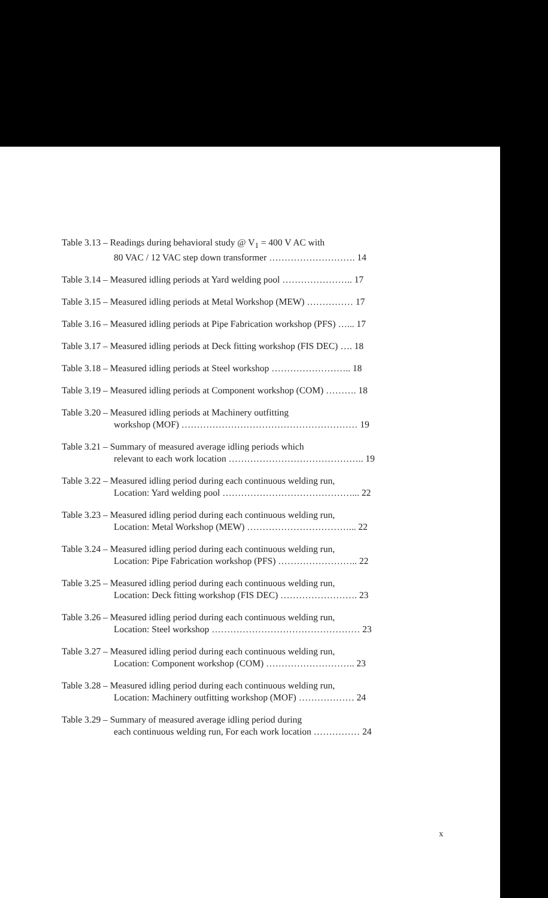Table 3.13 – Readings during behavioral study @ V<sub>1</sub> = 400 V AC with
80 VAC / 12 VAC step down transformer ………………………. 14
Table 3.14 – Measured idling periods at Yard welding pool ………………….. 17
Table 3.15 – Measured idling periods at Metal Workshop (MEW) …………… 17
Table 3.16 – Measured idling periods at Pipe Fabrication workshop (PFS) …... 17
Table 3.17 – Measured idling periods at Deck fitting workshop (FIS DEC) …. 18
Table 3.18 – Measured idling periods at Steel workshop …………………….. 18
Table 3.19 – Measured idling periods at Component workshop (COM) ………. 18
Table 3.20 – Measured idling periods at Machinery outfitting
workshop (MOF) ………………………………………………… 19
Table 3.21 – Summary of measured average idling periods which
relevant to each work location …………………………………….. 19
Table 3.22 – Measured idling period during each continuous welding run,
Location: Yard welding pool ……………………………………... 22
Table 3.23 – Measured idling period during each continuous welding run,
Location: Metal Workshop (MEW) ……………………………... 22
Table 3.24 – Measured idling period during each continuous welding run,
Location: Pipe Fabrication workshop (PFS) …………………….. 22
Table 3.25 – Measured idling period during each continuous welding run,
Location: Deck fitting workshop (FIS DEC) ……………………. 23
Table 3.26 – Measured idling period during each continuous welding run,
Location: Steel workshop ………………………………………… 23
Table 3.27 – Measured idling period during each continuous welding run,
Location: Component workshop (COM) ……………………….. 23
Table 3.28 – Measured idling period during each continuous welding run,
Location: Machinery outfitting workshop (MOF) ……………… 24
Table 3.29 – Summary of measured average idling period during
each continuous welding run, For each work location …………… 24
x